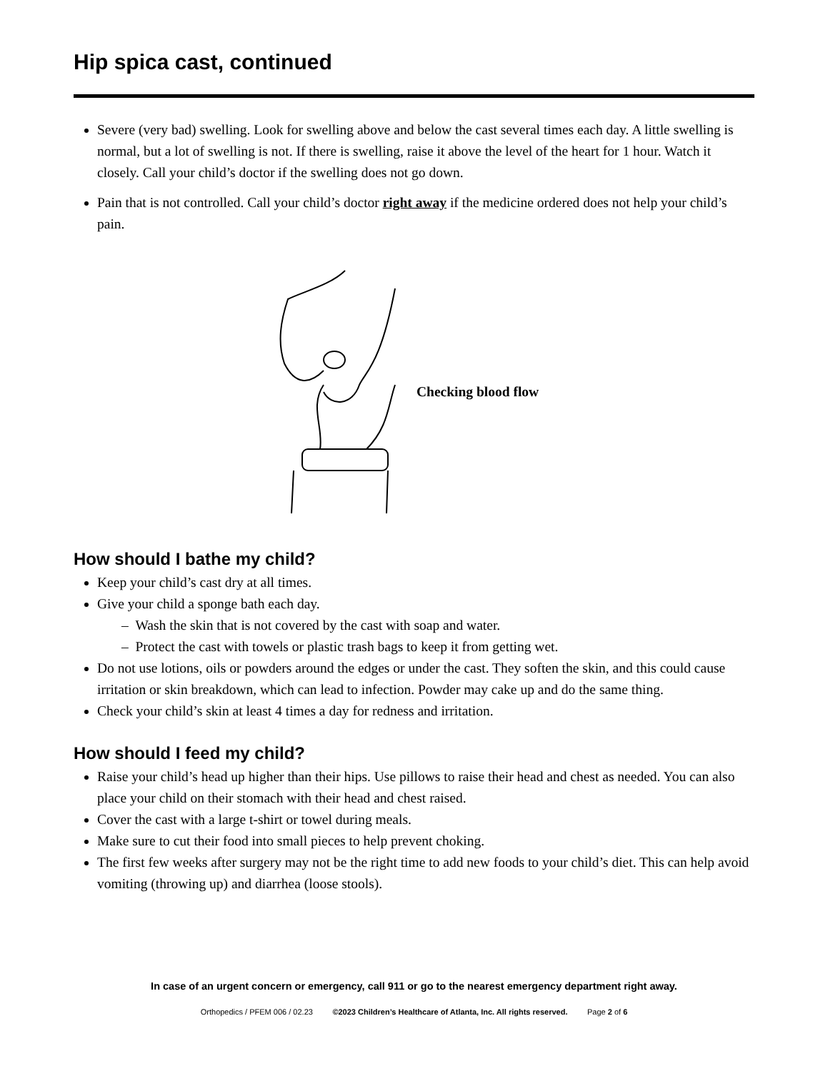Hip spica cast, continued
Severe (very bad) swelling. Look for swelling above and below the cast several times each day. A little swelling is normal, but a lot of swelling is not. If there is swelling, raise it above the level of the heart for 1 hour. Watch it closely. Call your child’s doctor if the swelling does not go down.
Pain that is not controlled. Call your child’s doctor right away if the medicine ordered does not help your child’s pain.
Checking blood flow
How should I bathe my child?
Keep your child’s cast dry at all times.
Give your child a sponge bath each day.
– Wash the skin that is not covered by the cast with soap and water.
– Protect the cast with towels or plastic trash bags to keep it from getting wet.
Do not use lotions, oils or powders around the edges or under the cast. They soften the skin, and this could cause irritation or skin breakdown, which can lead to infection. Powder may cake up and do the same thing.
Check your child’s skin at least 4 times a day for redness and irritation.
How should I feed my child?
Raise your child’s head up higher than their hips. Use pillows to raise their head and chest as needed. You can also place your child on their stomach with their head and chest raised.
Cover the cast with a large t-shirt or towel during meals.
Make sure to cut their food into small pieces to help prevent choking.
The first few weeks after surgery may not be the right time to add new foods to your child’s diet. This can help avoid vomiting (throwing up) and diarrhea (loose stools).
In case of an urgent concern or emergency, call 911 or go to the nearest emergency department right away.
Orthopedics / PFEM 006 / 02.23 ©2023 Children’s Healthcare of Atlanta, Inc. All rights reserved. Page 2 of 6